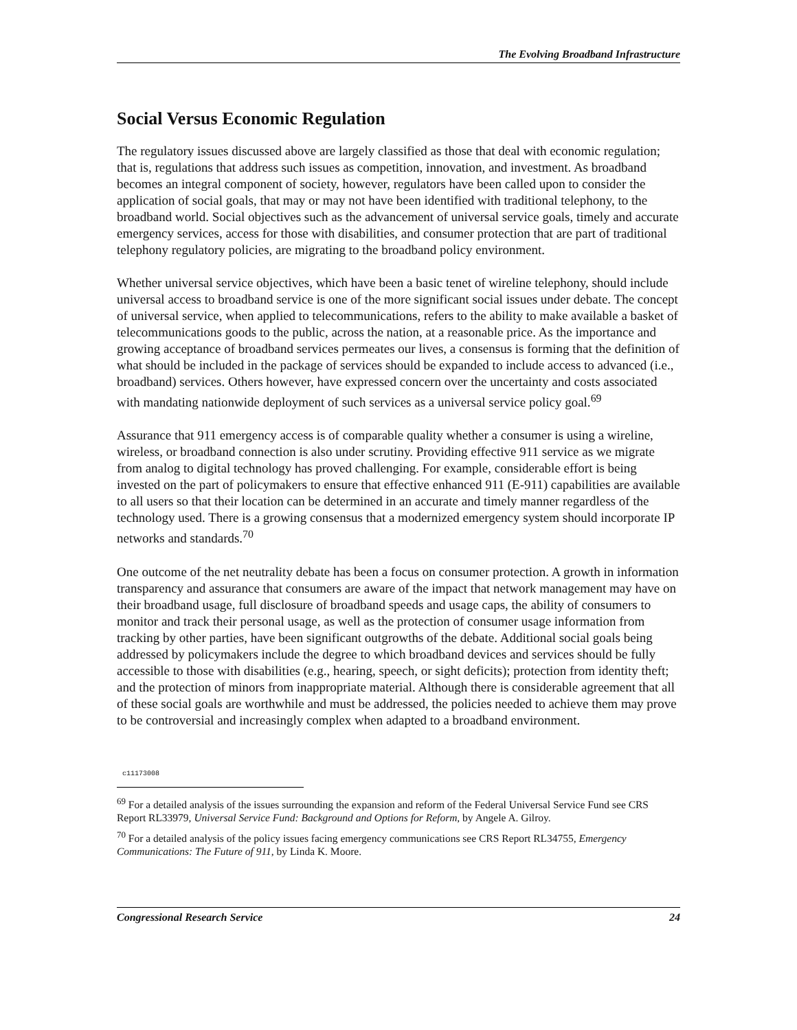The Evolving Broadband Infrastructure
Social Versus Economic Regulation
The regulatory issues discussed above are largely classified as those that deal with economic regulation; that is, regulations that address such issues as competition, innovation, and investment. As broadband becomes an integral component of society, however, regulators have been called upon to consider the application of social goals, that may or may not have been identified with traditional telephony, to the broadband world. Social objectives such as the advancement of universal service goals, timely and accurate emergency services, access for those with disabilities, and consumer protection that are part of traditional telephony regulatory policies, are migrating to the broadband policy environment.
Whether universal service objectives, which have been a basic tenet of wireline telephony, should include universal access to broadband service is one of the more significant social issues under debate. The concept of universal service, when applied to telecommunications, refers to the ability to make available a basket of telecommunications goods to the public, across the nation, at a reasonable price. As the importance and growing acceptance of broadband services permeates our lives, a consensus is forming that the definition of what should be included in the package of services should be expanded to include access to advanced (i.e., broadband) services. Others however, have expressed concern over the uncertainty and costs associated with mandating nationwide deployment of such services as a universal service policy goal.<sup>69</sup>
Assurance that 911 emergency access is of comparable quality whether a consumer is using a wireline, wireless, or broadband connection is also under scrutiny. Providing effective 911 service as we migrate from analog to digital technology has proved challenging. For example, considerable effort is being invested on the part of policymakers to ensure that effective enhanced 911 (E-911) capabilities are available to all users so that their location can be determined in an accurate and timely manner regardless of the technology used. There is a growing consensus that a modernized emergency system should incorporate IP networks and standards.<sup>70</sup>
One outcome of the net neutrality debate has been a focus on consumer protection. A growth in information transparency and assurance that consumers are aware of the impact that network management may have on their broadband usage, full disclosure of broadband speeds and usage caps, the ability of consumers to monitor and track their personal usage, as well as the protection of consumer usage information from tracking by other parties, have been significant outgrowths of the debate. Additional social goals being addressed by policymakers include the degree to which broadband devices and services should be fully accessible to those with disabilities (e.g., hearing, speech, or sight deficits); protection from identity theft; and the protection of minors from inappropriate material. Although there is considerable agreement that all of these social goals are worthwhile and must be addressed, the policies needed to achieve them may prove to be controversial and increasingly complex when adapted to a broadband environment.
c11173008
<sup>69</sup> For a detailed analysis of the issues surrounding the expansion and reform of the Federal Universal Service Fund see CRS Report RL33979, Universal Service Fund: Background and Options for Reform, by Angele A. Gilroy.
<sup>70</sup> For a detailed analysis of the policy issues facing emergency communications see CRS Report RL34755, Emergency Communications: The Future of 911, by Linda K. Moore.
Congressional Research Service 24